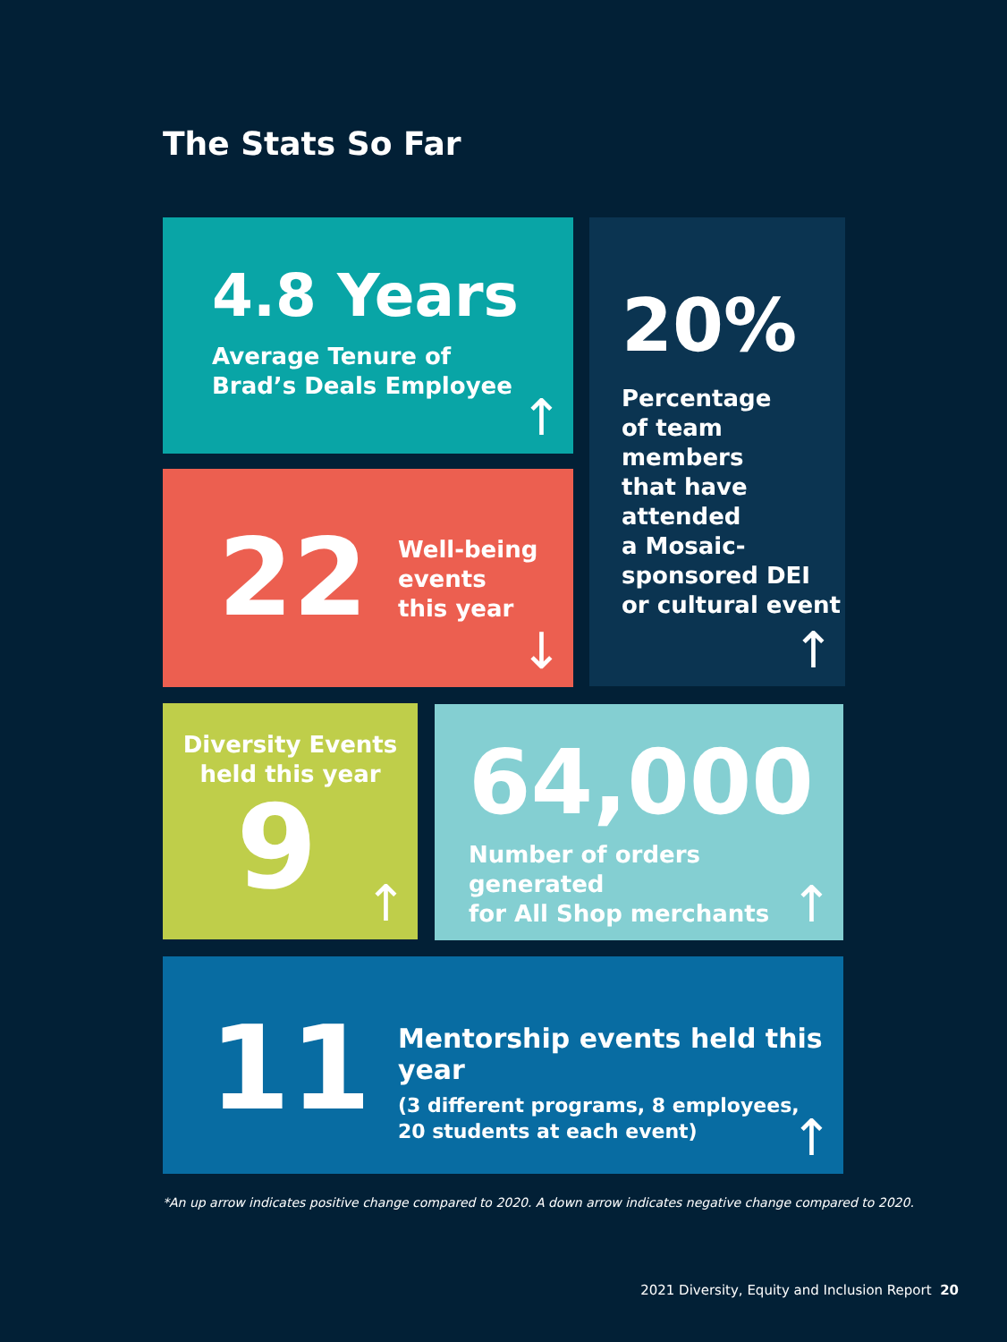The Stats So Far
4.8 Years
Average Tenure of
Brad’s Deals Employee
↑
20%
Percentage
of team
members
that have
attended
a Mosaic-
sponsored DEI
or cultural event
↑
22
Well-being
events
this year
↓
Diversity Events
held this year
9
↑
64,000
Number of orders generated
for All Shop merchants
↑
11
Mentorship events held this year
(3 different programs, 8 employees,
20 students at each event)
↑
*An up arrow indicates positive change compared to 2020. A down arrow indicates negative change compared to 2020.
2021 Diversity, Equity and Inclusion Report 20